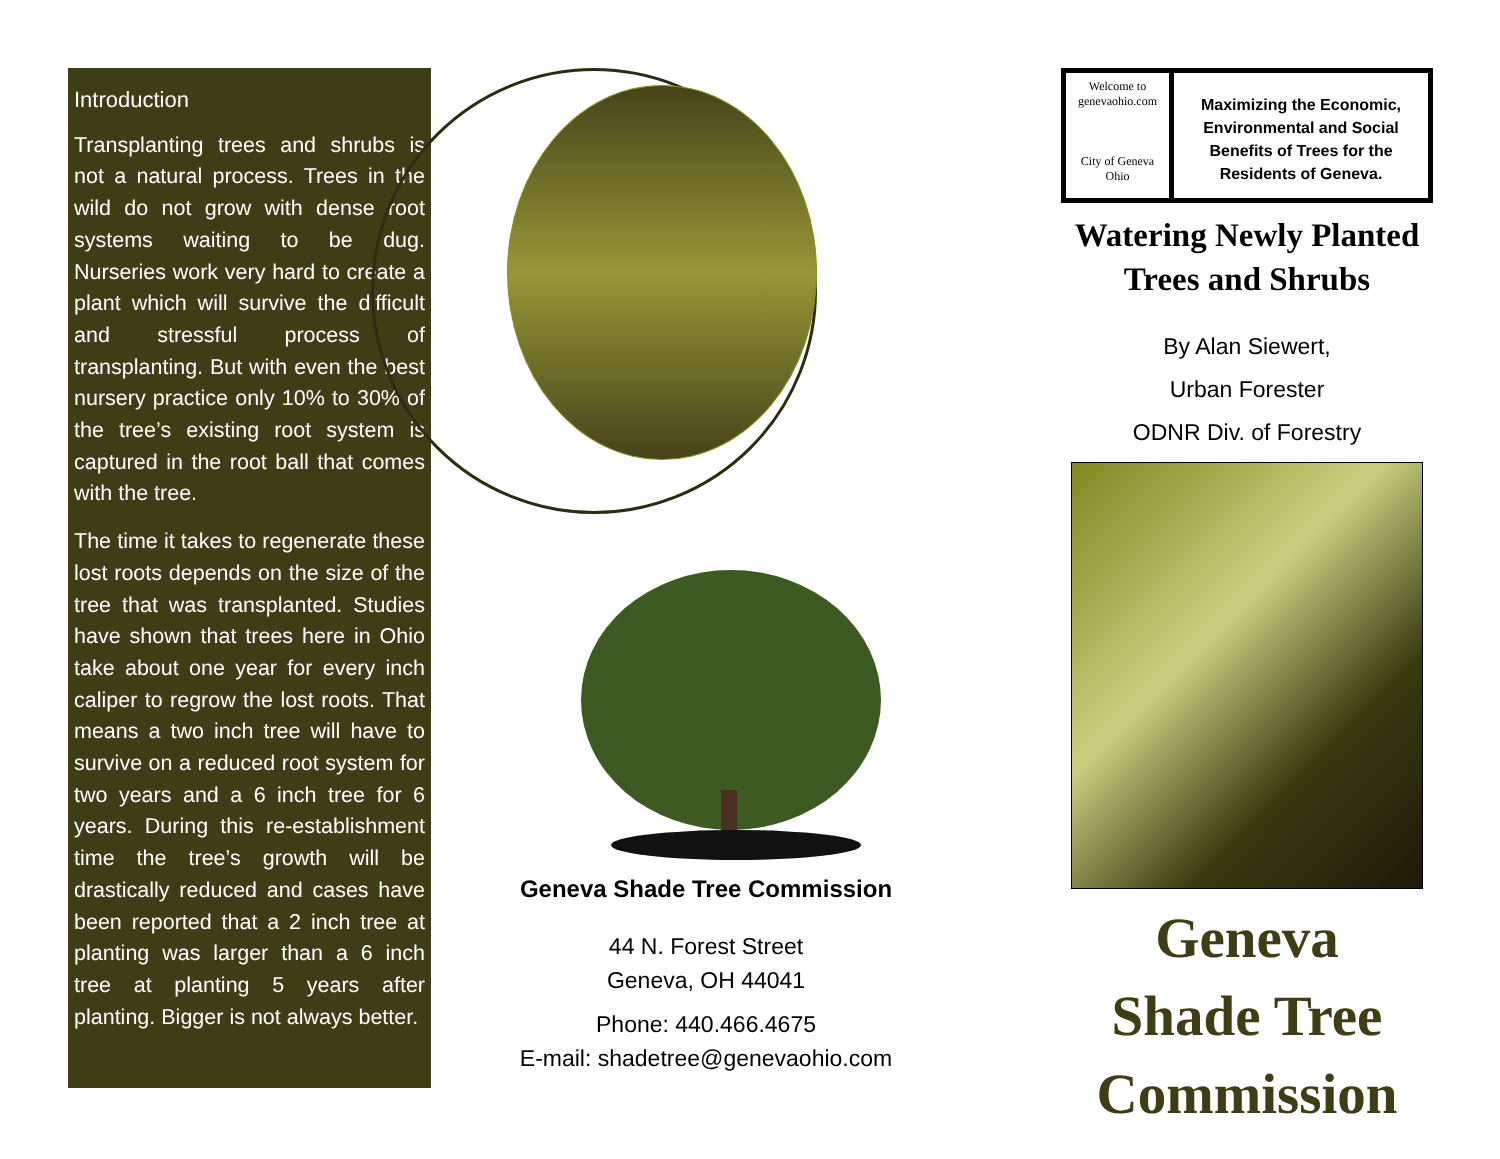Introduction
Transplanting trees and shrubs is not a natural process. Trees in the wild do not grow with dense root systems waiting to be dug. Nurseries work very hard to create a plant which will survive the difficult and stressful process of transplanting. But with even the best nursery practice only 10% to 30% of the tree’s existing root system is captured in the root ball that comes with the tree.
The time it takes to regenerate these lost roots depends on the size of the tree that was transplanted. Studies have shown that trees here in Ohio take about one year for every inch caliper to regrow the lost roots. That means a two inch tree will have to survive on a reduced root system for two years and a 6 inch tree for 6 years. During this re-establishment time the tree’s growth will be drastically reduced and cases have been reported that a 2 inch tree at planting was larger than a 6 inch tree at planting 5 years after planting. Bigger is not always better.
Geneva Shade Tree Commission
44 N. Forest Street
Geneva, OH 44041
Phone: 440.466.4675
E-mail: shadetree@genevaohio.com
Welcome to genevaohio.com
City of Geneva Ohio
Maximizing the Economic, Environmental and Social Benefits of Trees for the Residents of Geneva.
Watering Newly Planted Trees and Shrubs
By Alan Siewert,
Urban Forester
ODNR Div. of Forestry
Geneva
Shade Tree
Commission